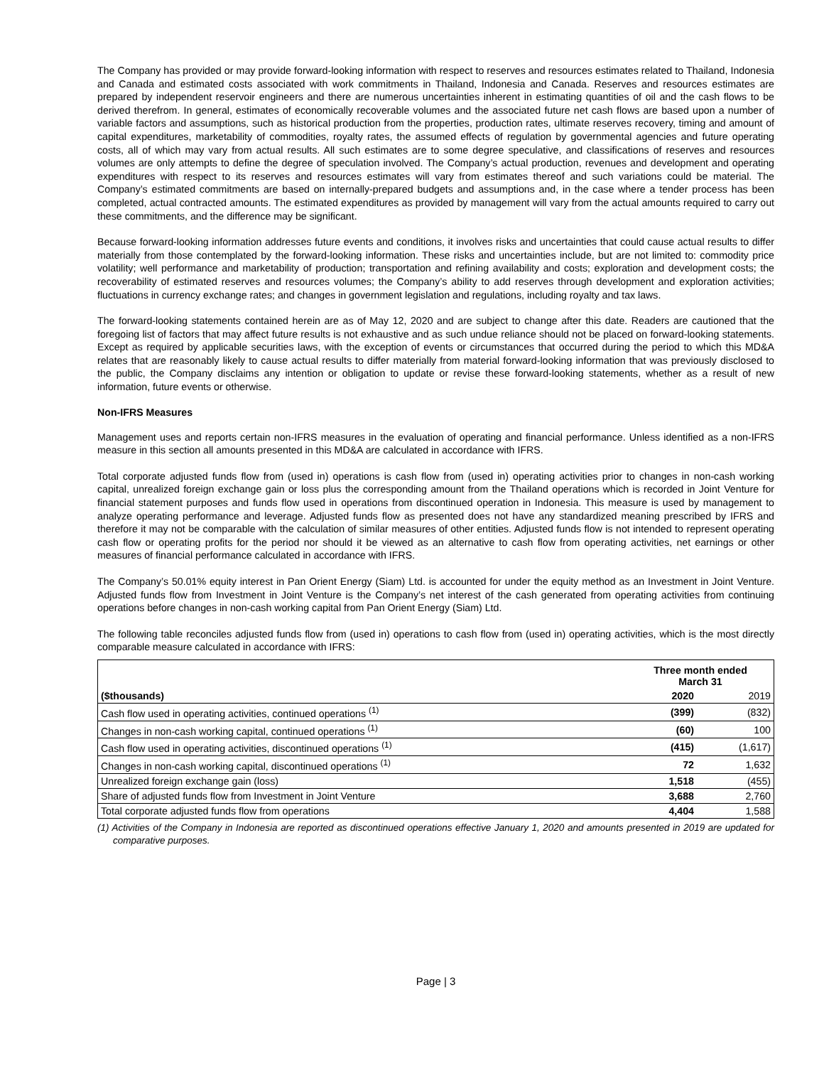The Company has provided or may provide forward-looking information with respect to reserves and resources estimates related to Thailand, Indonesia and Canada and estimated costs associated with work commitments in Thailand, Indonesia and Canada. Reserves and resources estimates are prepared by independent reservoir engineers and there are numerous uncertainties inherent in estimating quantities of oil and the cash flows to be derived therefrom. In general, estimates of economically recoverable volumes and the associated future net cash flows are based upon a number of variable factors and assumptions, such as historical production from the properties, production rates, ultimate reserves recovery, timing and amount of capital expenditures, marketability of commodities, royalty rates, the assumed effects of regulation by governmental agencies and future operating costs, all of which may vary from actual results. All such estimates are to some degree speculative, and classifications of reserves and resources volumes are only attempts to define the degree of speculation involved. The Company’s actual production, revenues and development and operating expenditures with respect to its reserves and resources estimates will vary from estimates thereof and such variations could be material. The Company’s estimated commitments are based on internally-prepared budgets and assumptions and, in the case where a tender process has been completed, actual contracted amounts. The estimated expenditures as provided by management will vary from the actual amounts required to carry out these commitments, and the difference may be significant.
Because forward-looking information addresses future events and conditions, it involves risks and uncertainties that could cause actual results to differ materially from those contemplated by the forward-looking information. These risks and uncertainties include, but are not limited to: commodity price volatility; well performance and marketability of production; transportation and refining availability and costs; exploration and development costs; the recoverability of estimated reserves and resources volumes; the Company’s ability to add reserves through development and exploration activities; fluctuations in currency exchange rates; and changes in government legislation and regulations, including royalty and tax laws.
The forward-looking statements contained herein are as of May 12, 2020 and are subject to change after this date. Readers are cautioned that the foregoing list of factors that may affect future results is not exhaustive and as such undue reliance should not be placed on forward-looking statements. Except as required by applicable securities laws, with the exception of events or circumstances that occurred during the period to which this MD&A relates that are reasonably likely to cause actual results to differ materially from material forward-looking information that was previously disclosed to the public, the Company disclaims any intention or obligation to update or revise these forward-looking statements, whether as a result of new information, future events or otherwise.
Non-IFRS Measures
Management uses and reports certain non-IFRS measures in the evaluation of operating and financial performance. Unless identified as a non-IFRS measure in this section all amounts presented in this MD&A are calculated in accordance with IFRS.
Total corporate adjusted funds flow from (used in) operations is cash flow from (used in) operating activities prior to changes in non-cash working capital, unrealized foreign exchange gain or loss plus the corresponding amount from the Thailand operations which is recorded in Joint Venture for financial statement purposes and funds flow used in operations from discontinued operation in Indonesia. This measure is used by management to analyze operating performance and leverage. Adjusted funds flow as presented does not have any standardized meaning prescribed by IFRS and therefore it may not be comparable with the calculation of similar measures of other entities. Adjusted funds flow is not intended to represent operating cash flow or operating profits for the period nor should it be viewed as an alternative to cash flow from operating activities, net earnings or other measures of financial performance calculated in accordance with IFRS.
The Company’s 50.01% equity interest in Pan Orient Energy (Siam) Ltd. is accounted for under the equity method as an Investment in Joint Venture. Adjusted funds flow from Investment in Joint Venture is the Company’s net interest of the cash generated from operating activities from continuing operations before changes in non-cash working capital from Pan Orient Energy (Siam) Ltd.
The following table reconciles adjusted funds flow from (used in) operations to cash flow from (used in) operating activities, which is the most directly comparable measure calculated in accordance with IFRS:
| | Three month ended March 31 | |
| --- | --- | --- |
| ($thousands) | 2020 | 2019 |
| Cash flow used in operating activities, continued operations <sup>(1)</sup> | (399) | (832) |
| Changes in non-cash working capital, continued operations <sup>(1)</sup> | (60) | 100 |
| Cash flow used in operating activities, discontinued operations <sup>(1)</sup> | (415) | (1,617) |
| Changes in non-cash working capital, discontinued operations <sup>(1)</sup> | 72 | 1,632 |
| Unrealized foreign exchange gain (loss) | 1,518 | (455) |
| Share of adjusted funds flow from Investment in Joint Venture | 3,688 | 2,760 |
| Total corporate adjusted funds flow from operations | 4,404 | 1,588 |
(1) Activities of the Company in Indonesia are reported as discontinued operations effective January 1, 2020 and amounts presented in 2019 are updated for comparative purposes.
Page | 3